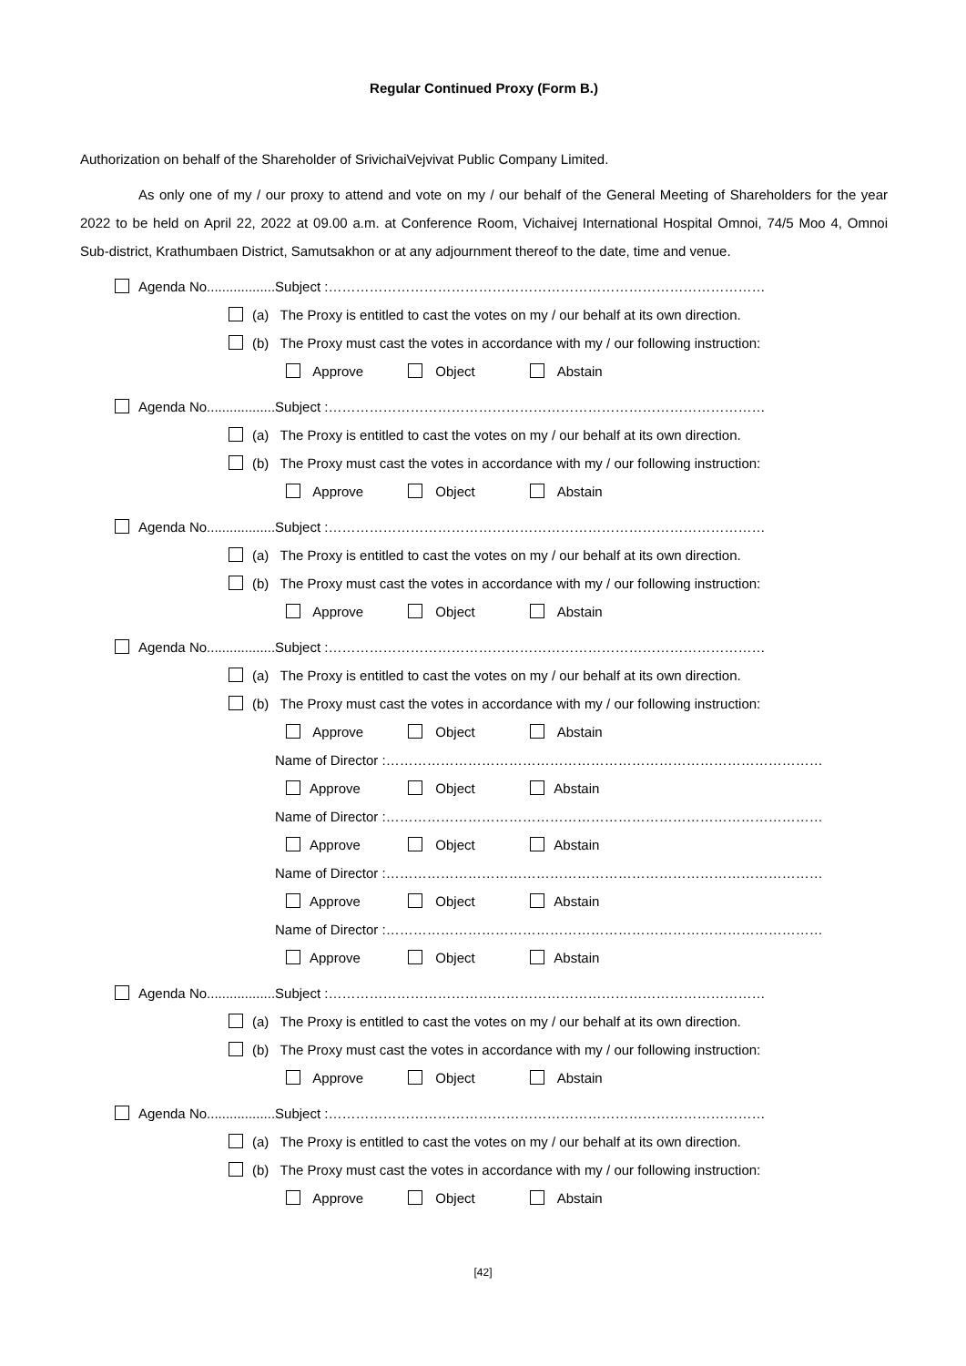Regular Continued Proxy (Form B.)
Authorization on behalf of the Shareholder of SrivichaiVejvivat Public Company Limited.
As only one of my / our proxy to attend and vote on my / our behalf of the General Meeting of Shareholders for the year 2022 to be held on April 22, 2022 at 09.00 a.m. at Conference Room, Vichaivej International Hospital Omnoi, 74/5 Moo 4, Omnoi Sub-district, Krathumbaen District, Samutsakhon or at any adjournment thereof to the date, time and venue.
Agenda No..................Subject :……………………………………………………………………………………
(a) The Proxy is entitled to cast the votes on my / our behalf at its own direction.
(b) The Proxy must cast the votes in accordance with my / our following instruction:
Approve Object Abstain
Agenda No..................Subject :……………………………………………………………………………………
(a) The Proxy is entitled to cast the votes on my / our behalf at its own direction.
(b) The Proxy must cast the votes in accordance with my / our following instruction:
Approve Object Abstain
Agenda No..................Subject :……………………………………………………………………………………
(a) The Proxy is entitled to cast the votes on my / our behalf at its own direction.
(b) The Proxy must cast the votes in accordance with my / our following instruction:
Approve Object Abstain
Agenda No..................Subject :……………………………………………………………………………………
(a) The Proxy is entitled to cast the votes on my / our behalf at its own direction.
(b) The Proxy must cast the votes in accordance with my / our following instruction:
Approve Object Abstain
Name of Director :……………………………………………………………………………………
Approve Object Abstain
Name of Director :……………………………………………………………………………………
Approve Object Abstain
Name of Director :……………………………………………………………………………………
Approve Object Abstain
Name of Director :……………………………………………………………………………………
Approve Object Abstain
Agenda No..................Subject :……………………………………………………………………………………
(a) The Proxy is entitled to cast the votes on my / our behalf at its own direction.
(b) The Proxy must cast the votes in accordance with my / our following instruction:
Approve Object Abstain
Agenda No..................Subject :……………………………………………………………………………………
(a) The Proxy is entitled to cast the votes on my / our behalf at its own direction.
(b) The Proxy must cast the votes in accordance with my / our following instruction:
Approve Object Abstain
[42]